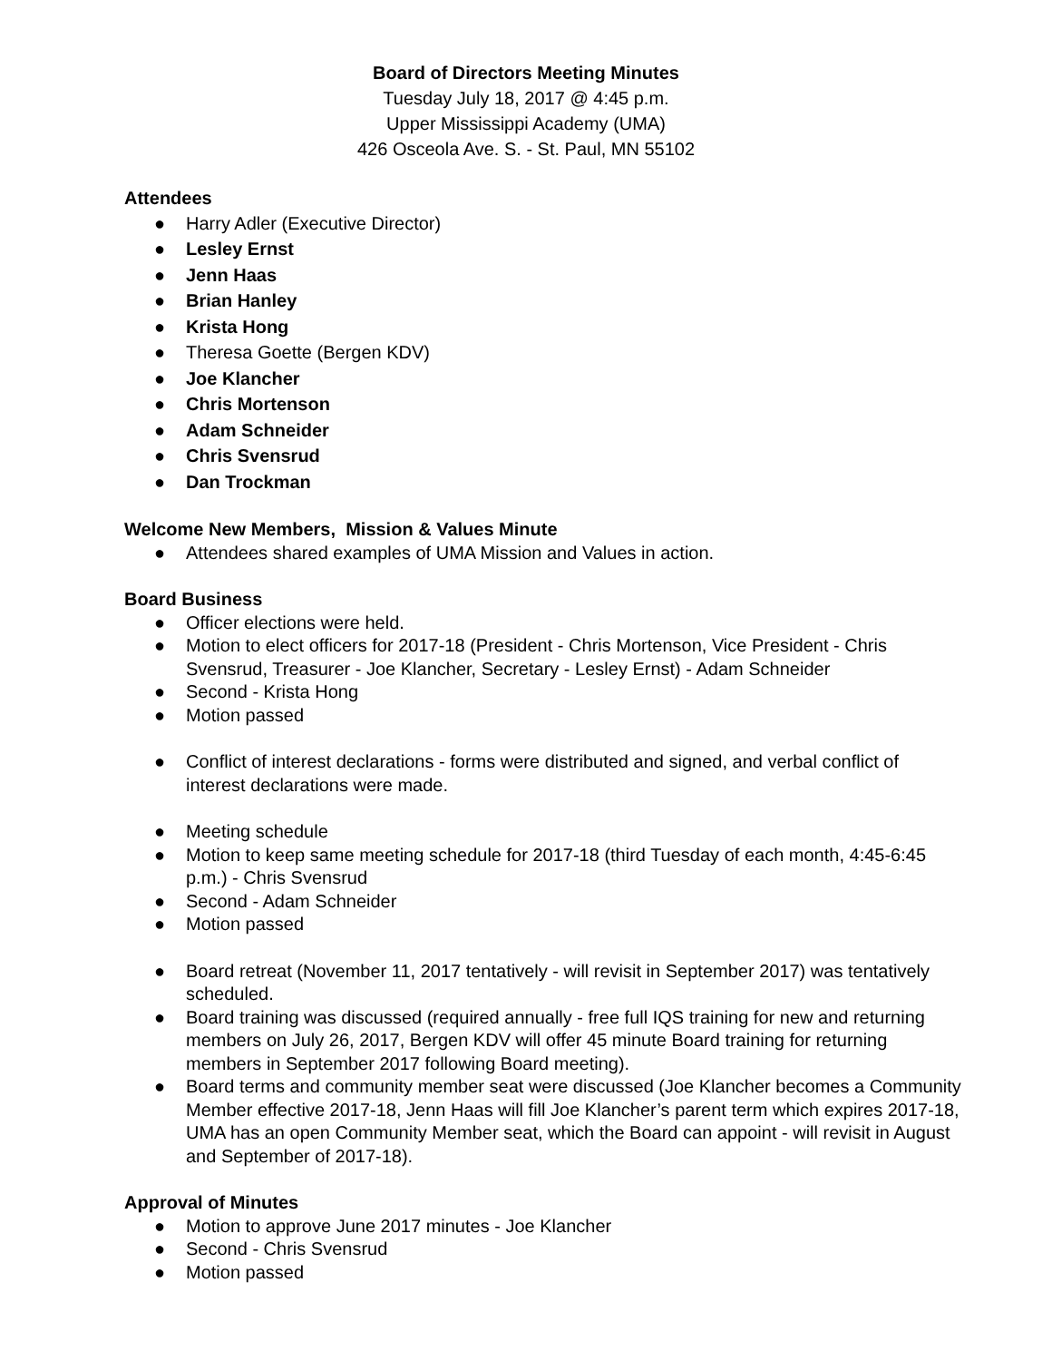Board of Directors Meeting Minutes
Tuesday July 18, 2017 @ 4:45 p.m.
Upper Mississippi Academy (UMA)
426 Osceola Ave. S. - St. Paul, MN 55102
Attendees
● Harry Adler (Executive Director)
● Lesley Ernst
● Jenn Haas
● Brian Hanley
● Krista Hong
● Theresa Goette (Bergen KDV)
● Joe Klancher
● Chris Mortenson
● Adam Schneider
● Chris Svensrud
● Dan Trockman
Welcome New Members, Mission & Values Minute
● Attendees shared examples of UMA Mission and Values in action.
Board Business
● Officer elections were held.
● Motion to elect officers for 2017-18 (President - Chris Mortenson, Vice President - Chris Svensrud, Treasurer - Joe Klancher, Secretary - Lesley Ernst) - Adam Schneider
● Second - Krista Hong
● Motion passed
● Conflict of interest declarations - forms were distributed and signed, and verbal conflict of interest declarations were made.
● Meeting schedule
● Motion to keep same meeting schedule for 2017-18 (third Tuesday of each month, 4:45-6:45 p.m.) - Chris Svensrud
● Second - Adam Schneider
● Motion passed
● Board retreat (November 11, 2017 tentatively - will revisit in September 2017) was tentatively scheduled.
● Board training was discussed (required annually - free full IQS training for new and returning members on July 26, 2017, Bergen KDV will offer 45 minute Board training for returning members in September 2017 following Board meeting).
● Board terms and community member seat were discussed (Joe Klancher becomes a Community Member effective 2017-18, Jenn Haas will fill Joe Klancher’s parent term which expires 2017-18, UMA has an open Community Member seat, which the Board can appoint - will revisit in August and September of 2017-18).
Approval of Minutes
● Motion to approve June 2017 minutes - Joe Klancher
● Second - Chris Svensrud
● Motion passed